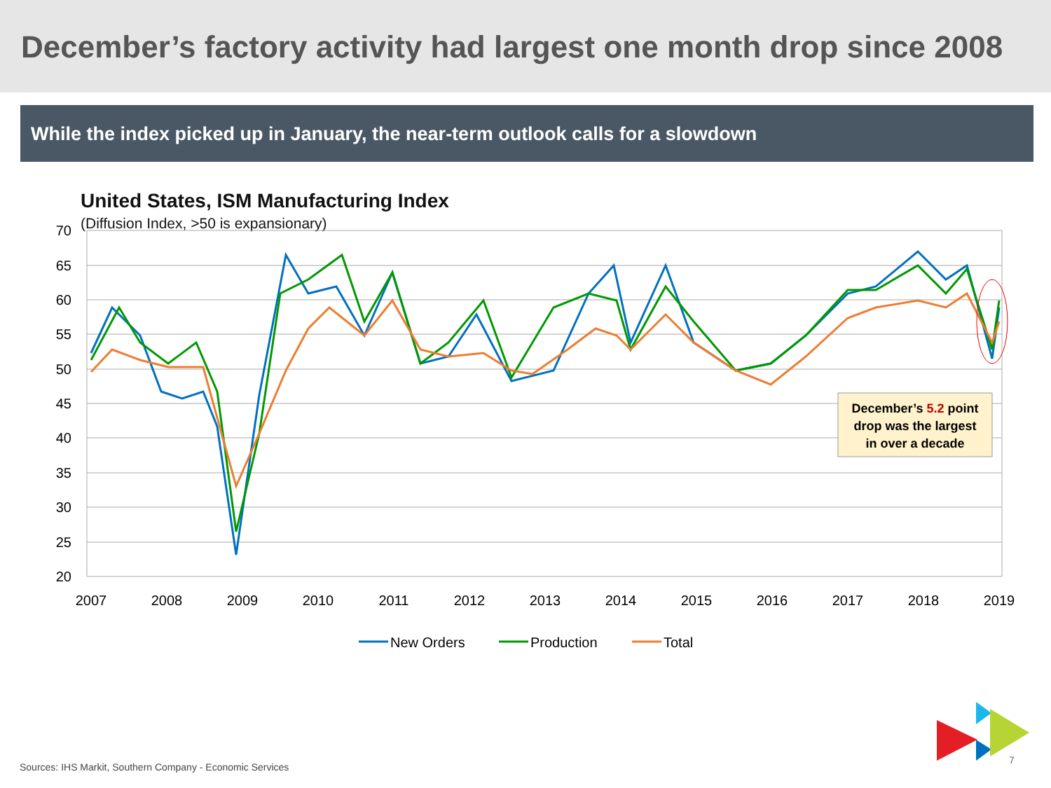December’s factory activity had largest one month drop since 2008
While the index picked up in January, the near-term outlook calls for a slowdown
United States, ISM Manufacturing Index
(Diffusion Index, >50 is expansionary)
70
65
60
55
50
45
40
35
30
25
20
2007
2008
2009
2010
2011
2012
2013
2014
2015
2016
2017
2018
2019
December’s 5.2 point
drop was the largest
in over a decade
New Orders
Production
Total
Sources: IHS Markit, Southern Company - Economic Services
7